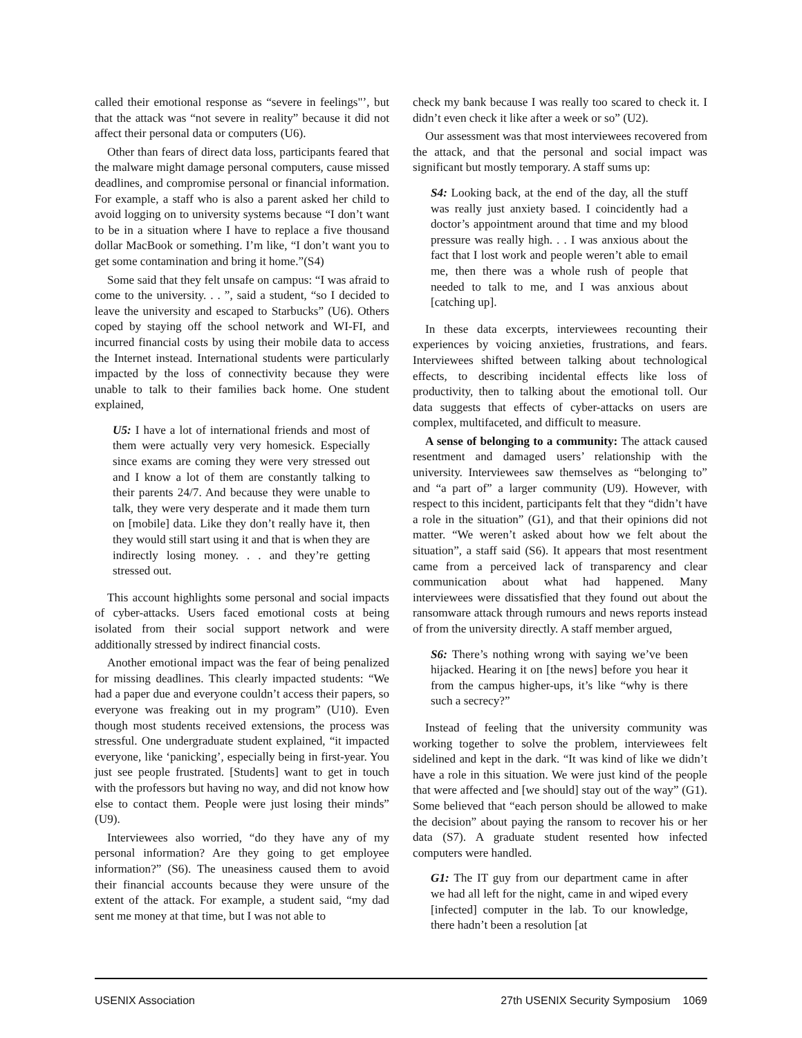called their emotional response as “severe in feelings"’, but that the attack was “not severe in reality” because it did not affect their personal data or computers (U6).
Other than fears of direct data loss, participants feared that the malware might damage personal computers, cause missed deadlines, and compromise personal or financial information. For example, a staff who is also a parent asked her child to avoid logging on to university systems because “I don’t want to be in a situation where I have to replace a five thousand dollar MacBook or something. I’m like, “I don’t want you to get some contamination and bring it home.”(S4)
Some said that they felt unsafe on campus: “I was afraid to come to the university. . . ”, said a student, “so I decided to leave the university and escaped to Starbucks” (U6). Others coped by staying off the school network and WI-FI, and incurred financial costs by using their mobile data to access the Internet instead. International students were particularly impacted by the loss of connectivity because they were unable to talk to their families back home. One student explained,
U5: I have a lot of international friends and most of them were actually very very homesick. Especially since exams are coming they were very stressed out and I know a lot of them are constantly talking to their parents 24/7. And because they were unable to talk, they were very desperate and it made them turn on [mobile] data. Like they don’t really have it, then they would still start using it and that is when they are indirectly losing money. . . and they’re getting stressed out.
This account highlights some personal and social impacts of cyber-attacks. Users faced emotional costs at being isolated from their social support network and were additionally stressed by indirect financial costs.
Another emotional impact was the fear of being penalized for missing deadlines. This clearly impacted students: “We had a paper due and everyone couldn’t access their papers, so everyone was freaking out in my program” (U10). Even though most students received extensions, the process was stressful. One undergraduate student explained, “it impacted everyone, like ‘panicking’, especially being in first-year. You just see people frustrated. [Students] want to get in touch with the professors but having no way, and did not know how else to contact them. People were just losing their minds” (U9).
Interviewees also worried, “do they have any of my personal information? Are they going to get employee information?” (S6). The uneasiness caused them to avoid their financial accounts because they were unsure of the extent of the attack. For example, a student said, “my dad sent me money at that time, but I was not able to
check my bank because I was really too scared to check it. I didn’t even check it like after a week or so” (U2).
Our assessment was that most interviewees recovered from the attack, and that the personal and social impact was significant but mostly temporary. A staff sums up:
S4: Looking back, at the end of the day, all the stuff was really just anxiety based. I coincidently had a doctor’s appointment around that time and my blood pressure was really high. . . I was anxious about the fact that I lost work and people weren’t able to email me, then there was a whole rush of people that needed to talk to me, and I was anxious about [catching up].
In these data excerpts, interviewees recounting their experiences by voicing anxieties, frustrations, and fears. Interviewees shifted between talking about technological effects, to describing incidental effects like loss of productivity, then to talking about the emotional toll. Our data suggests that effects of cyber-attacks on users are complex, multifaceted, and difficult to measure.
A sense of belonging to a community: The attack caused resentment and damaged users’ relationship with the university. Interviewees saw themselves as “belonging to” and “a part of” a larger community (U9). However, with respect to this incident, participants felt that they “didn’t have a role in the situation” (G1), and that their opinions did not matter. “We weren’t asked about how we felt about the situation”, a staff said (S6). It appears that most resentment came from a perceived lack of transparency and clear communication about what had happened. Many interviewees were dissatisfied that they found out about the ransomware attack through rumours and news reports instead of from the university directly. A staff member argued,
S6: There’s nothing wrong with saying we’ve been hijacked. Hearing it on [the news] before you hear it from the campus higher-ups, it’s like “why is there such a secrecy?”
Instead of feeling that the university community was working together to solve the problem, interviewees felt sidelined and kept in the dark. “It was kind of like we didn’t have a role in this situation. We were just kind of the people that were affected and [we should] stay out of the way” (G1). Some believed that “each person should be allowed to make the decision” about paying the ransom to recover his or her data (S7). A graduate student resented how infected computers were handled.
G1: The IT guy from our department came in after we had all left for the night, came in and wiped every [infected] computer in the lab. To our knowledge, there hadn’t been a resolution [at
USENIX Association 27th USENIX Security Symposium 1069